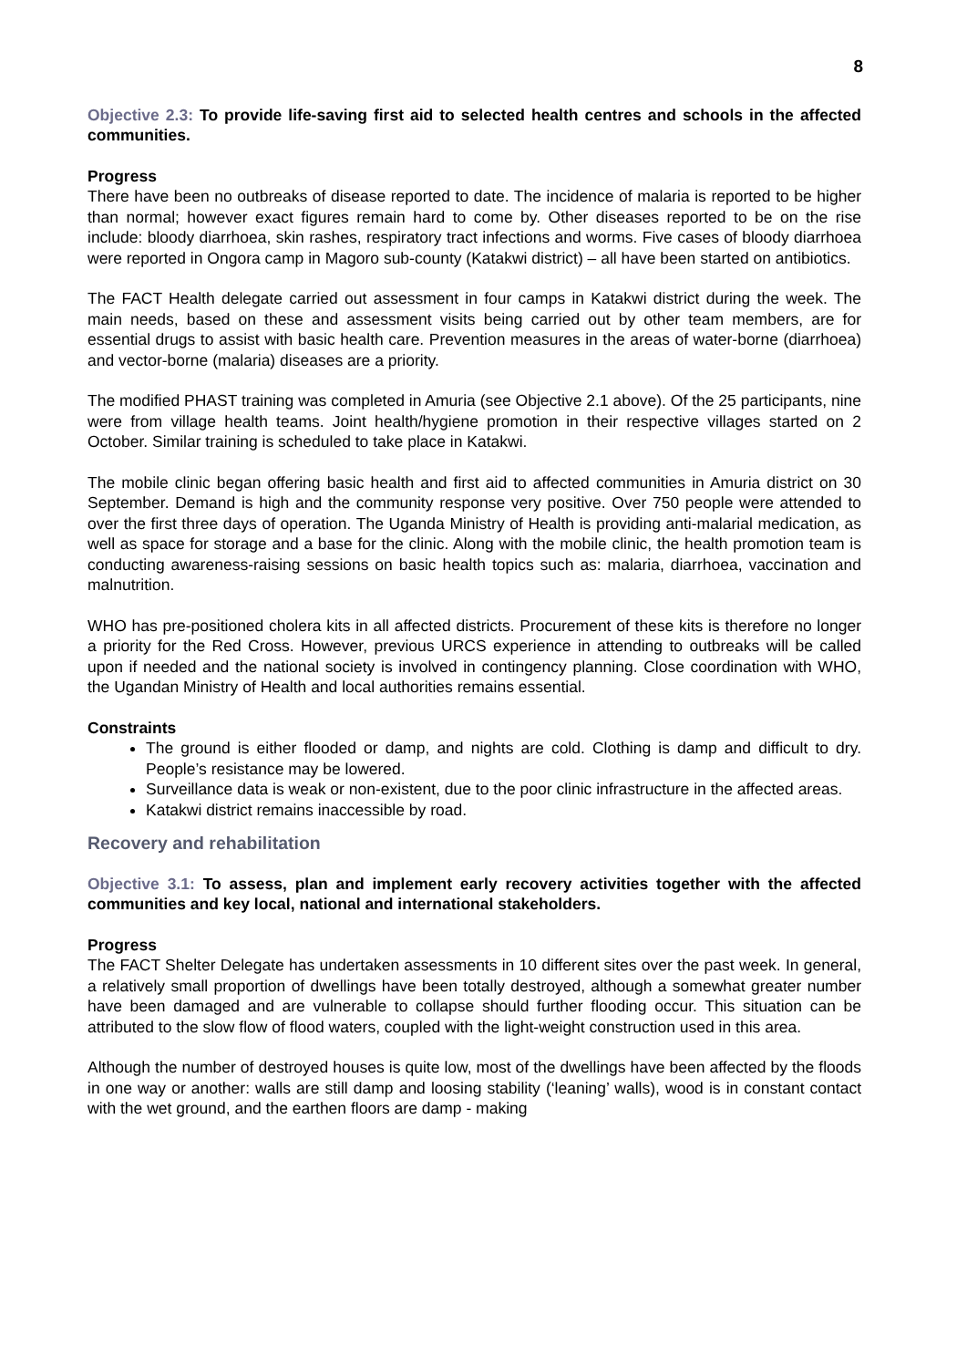8
Objective 2.3: To provide life-saving first aid to selected health centres and schools in the affected communities.
Progress
There have been no outbreaks of disease reported to date. The incidence of malaria is reported to be higher than normal; however exact figures remain hard to come by. Other diseases reported to be on the rise include: bloody diarrhoea, skin rashes, respiratory tract infections and worms. Five cases of bloody diarrhoea were reported in Ongora camp in Magoro sub-county (Katakwi district) – all have been started on antibiotics.
The FACT Health delegate carried out assessment in four camps in Katakwi district during the week. The main needs, based on these and assessment visits being carried out by other team members, are for essential drugs to assist with basic health care. Prevention measures in the areas of water-borne (diarrhoea) and vector-borne (malaria) diseases are a priority.
The modified PHAST training was completed in Amuria (see Objective 2.1 above). Of the 25 participants, nine were from village health teams. Joint health/hygiene promotion in their respective villages started on 2 October. Similar training is scheduled to take place in Katakwi.
The mobile clinic began offering basic health and first aid to affected communities in Amuria district on 30 September. Demand is high and the community response very positive. Over 750 people were attended to over the first three days of operation. The Uganda Ministry of Health is providing anti-malarial medication, as well as space for storage and a base for the clinic. Along with the mobile clinic, the health promotion team is conducting awareness-raising sessions on basic health topics such as: malaria, diarrhoea, vaccination and malnutrition.
WHO has pre-positioned cholera kits in all affected districts. Procurement of these kits is therefore no longer a priority for the Red Cross. However, previous URCS experience in attending to outbreaks will be called upon if needed and the national society is involved in contingency planning. Close coordination with WHO, the Ugandan Ministry of Health and local authorities remains essential.
Constraints
The ground is either flooded or damp, and nights are cold. Clothing is damp and difficult to dry. People’s resistance may be lowered.
Surveillance data is weak or non-existent, due to the poor clinic infrastructure in the affected areas.
Katakwi district remains inaccessible by road.
Recovery and rehabilitation
Objective 3.1: To assess, plan and implement early recovery activities together with the affected communities and key local, national and international stakeholders.
Progress
The FACT Shelter Delegate has undertaken assessments in 10 different sites over the past week. In general, a relatively small proportion of dwellings have been totally destroyed, although a somewhat greater number have been damaged and are vulnerable to collapse should further flooding occur. This situation can be attributed to the slow flow of flood waters, coupled with the light-weight construction used in this area.
Although the number of destroyed houses is quite low, most of the dwellings have been affected by the floods in one way or another: walls are still damp and loosing stability (‘leaning’ walls), wood is in constant contact with the wet ground, and the earthen floors are damp - making